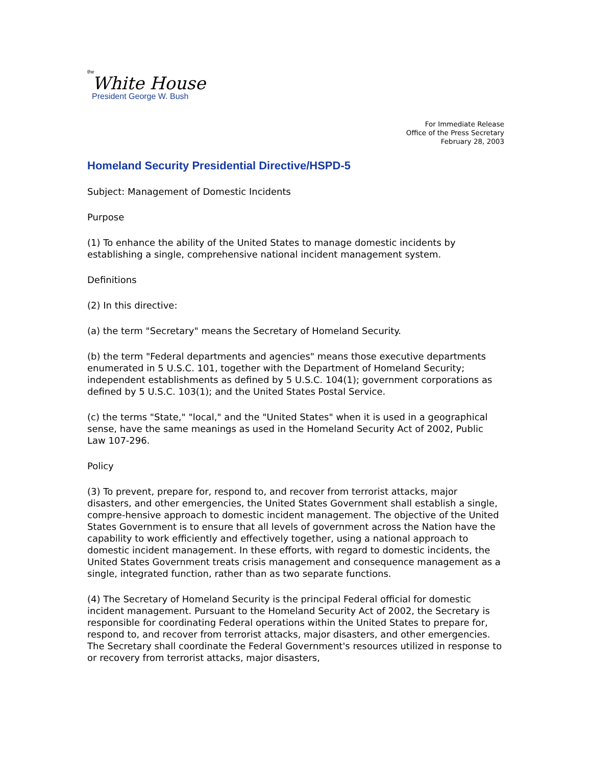the
White House
President George W. Bush
For Immediate Release
Office of the Press Secretary
February 28, 2003
Homeland Security Presidential Directive/HSPD-5
Subject: Management of Domestic Incidents
Purpose
(1) To enhance the ability of the United States to manage domestic incidents by establishing a single, comprehensive national incident management system.
Definitions
(2) In this directive:
(a) the term "Secretary" means the Secretary of Homeland Security.
(b) the term "Federal departments and agencies" means those executive departments enumerated in 5 U.S.C. 101, together with the Department of Homeland Security; independent establishments as defined by 5 U.S.C. 104(1); government corporations as defined by 5 U.S.C. 103(1); and the United States Postal Service.
(c) the terms "State," "local," and the "United States" when it is used in a geographical sense, have the same meanings as used in the Homeland Security Act of 2002, Public Law 107-296.
Policy
(3) To prevent, prepare for, respond to, and recover from terrorist attacks, major disasters, and other emergencies, the United States Government shall establish a single, compre-hensive approach to domestic incident management. The objective of the United States Government is to ensure that all levels of government across the Nation have the capability to work efficiently and effectively together, using a national approach to domestic incident management. In these efforts, with regard to domestic incidents, the United States Government treats crisis management and consequence management as a single, integrated function, rather than as two separate functions.
(4) The Secretary of Homeland Security is the principal Federal official for domestic incident management. Pursuant to the Homeland Security Act of 2002, the Secretary is responsible for coordinating Federal operations within the United States to prepare for, respond to, and recover from terrorist attacks, major disasters, and other emergencies. The Secretary shall coordinate the Federal Government's resources utilized in response to or recovery from terrorist attacks, major disasters,